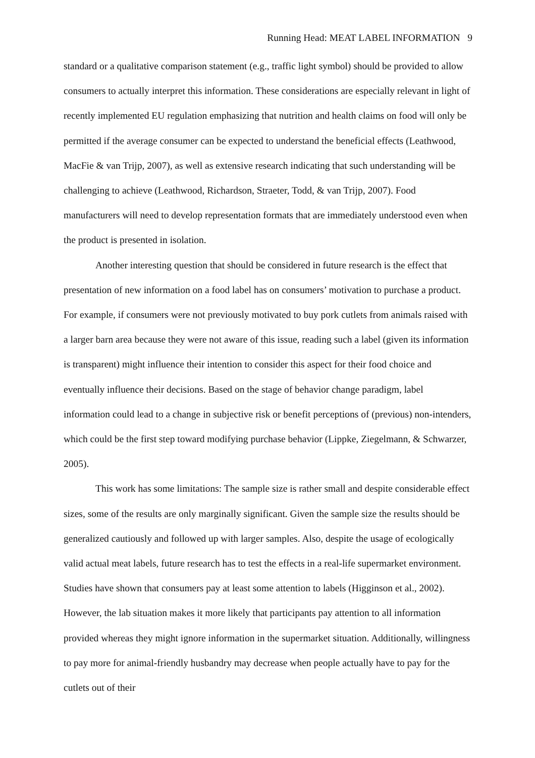Running Head: MEAT LABEL INFORMATION 9
standard or a qualitative comparison statement (e.g., traffic light symbol) should be provided to allow consumers to actually interpret this information. These considerations are especially relevant in light of recently implemented EU regulation emphasizing that nutrition and health claims on food will only be permitted if the average consumer can be expected to understand the beneficial effects (Leathwood, MacFie & van Trijp, 2007), as well as extensive research indicating that such understanding will be challenging to achieve (Leathwood, Richardson, Straeter, Todd, & van Trijp, 2007). Food manufacturers will need to develop representation formats that are immediately understood even when the product is presented in isolation.
Another interesting question that should be considered in future research is the effect that presentation of new information on a food label has on consumers’ motivation to purchase a product. For example, if consumers were not previously motivated to buy pork cutlets from animals raised with a larger barn area because they were not aware of this issue, reading such a label (given its information is transparent) might influence their intention to consider this aspect for their food choice and eventually influence their decisions. Based on the stage of behavior change paradigm, label information could lead to a change in subjective risk or benefit perceptions of (previous) non-intenders, which could be the first step toward modifying purchase behavior (Lippke, Ziegelmann, & Schwarzer, 2005).
This work has some limitations: The sample size is rather small and despite considerable effect sizes, some of the results are only marginally significant. Given the sample size the results should be generalized cautiously and followed up with larger samples. Also, despite the usage of ecologically valid actual meat labels, future research has to test the effects in a real-life supermarket environment. Studies have shown that consumers pay at least some attention to labels (Higginson et al., 2002). However, the lab situation makes it more likely that participants pay attention to all information provided whereas they might ignore information in the supermarket situation. Additionally, willingness to pay more for animal-friendly husbandry may decrease when people actually have to pay for the cutlets out of their